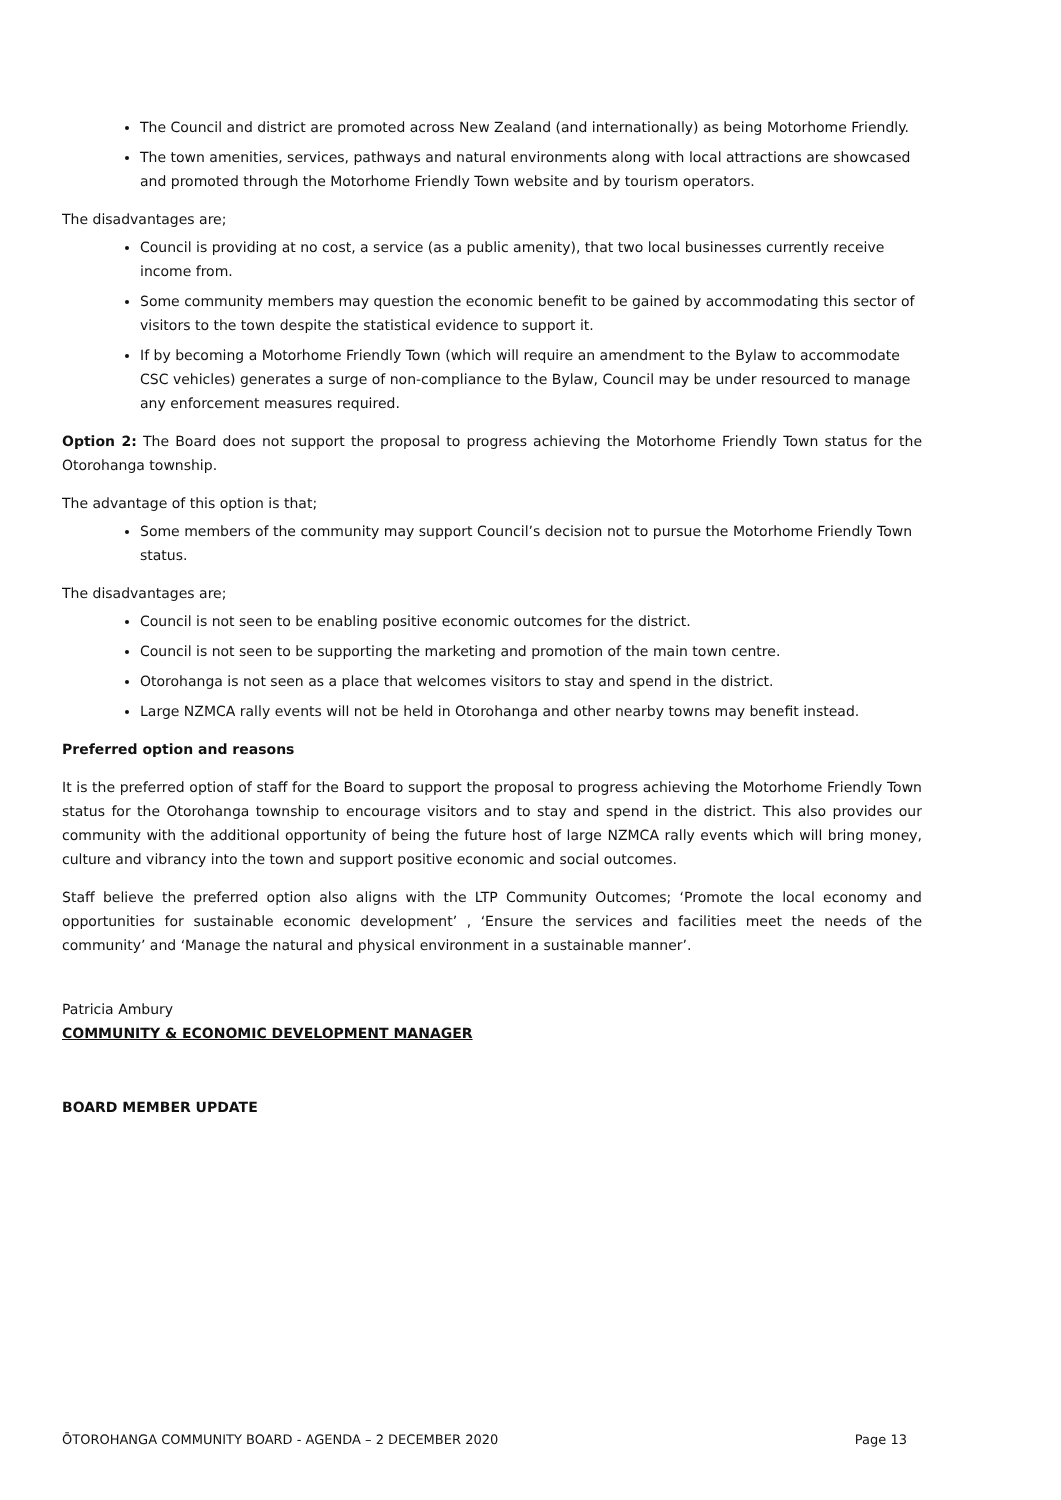The Council and district are promoted across New Zealand (and internationally) as being Motorhome Friendly.
The town amenities, services, pathways and natural environments along with local attractions are showcased and promoted through the Motorhome Friendly Town website and by tourism operators.
The disadvantages are;
Council is providing at no cost, a service (as a public amenity), that two local businesses currently receive income from.
Some community members may question the economic benefit to be gained by accommodating this sector of visitors to the town despite the statistical evidence to support it.
If by becoming a Motorhome Friendly Town (which will require an amendment to the Bylaw to accommodate CSC vehicles) generates a surge of non-compliance to the Bylaw, Council may be under resourced to manage any enforcement measures required.
Option 2: The Board does not support the proposal to progress achieving the Motorhome Friendly Town status for the Otorohanga township.
The advantage of this option is that;
Some members of the community may support Council’s decision not to pursue the Motorhome Friendly Town status.
The disadvantages are;
Council is not seen to be enabling positive economic outcomes for the district.
Council is not seen to be supporting the marketing and promotion of the main town centre.
Otorohanga is not seen as a place that welcomes visitors to stay and spend in the district.
Large NZMCA rally events will not be held in Otorohanga and other nearby towns may benefit instead.
Preferred option and reasons
It is the preferred option of staff for the Board to support the proposal to progress achieving the Motorhome Friendly Town status for the Otorohanga township to encourage visitors and to stay and spend in the district. This also provides our community with the additional opportunity of being the future host of large NZMCA rally events which will bring money, culture and vibrancy into the town and support positive economic and social outcomes.
Staff believe the preferred option also aligns with the LTP Community Outcomes; ‘Promote the local economy and opportunities for sustainable economic development’ , ‘Ensure the services and facilities meet the needs of the community’ and ‘Manage the natural and physical environment in a sustainable manner’.
Patricia Ambury
COMMUNITY & ECONOMIC DEVELOPMENT MANAGER
BOARD MEMBER UPDATE
ŌTOROHANGA COMMUNITY BOARD - AGENDA – 2 DECEMBER 2020 Page 13